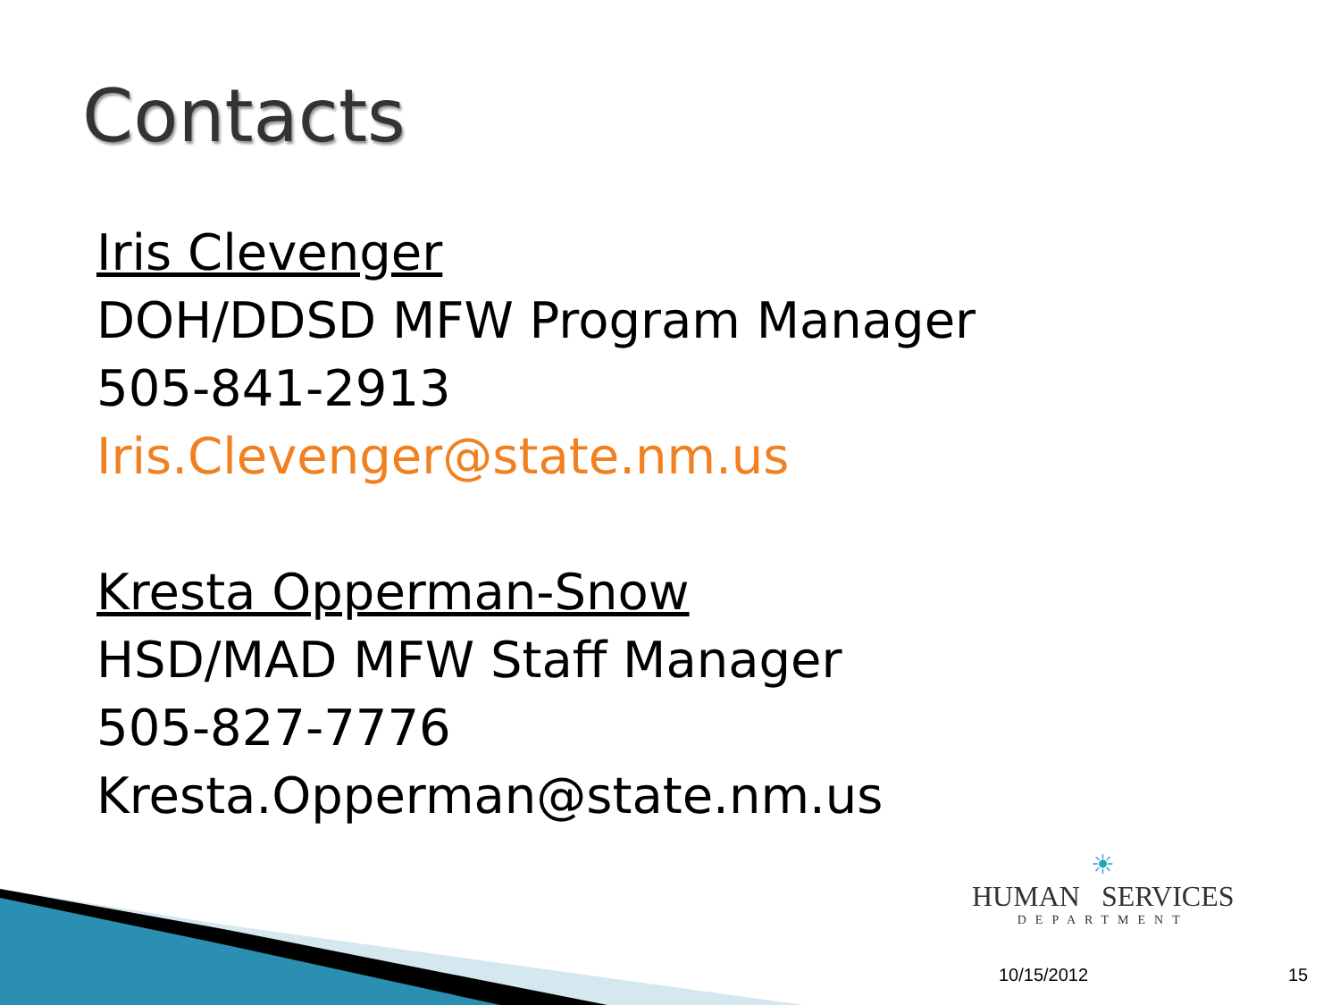Contacts
Iris Clevenger
DOH/DDSD MFW Program Manager
505-841-2913
Iris.Clevenger@state.nm.us
Kresta Opperman-Snow
HSD/MAD MFW Staff Manager
505-827-7776
Kresta.Opperman@state.nm.us
☀
HUMAN SERVICES
DEPARTMENT
10/15/2012 15